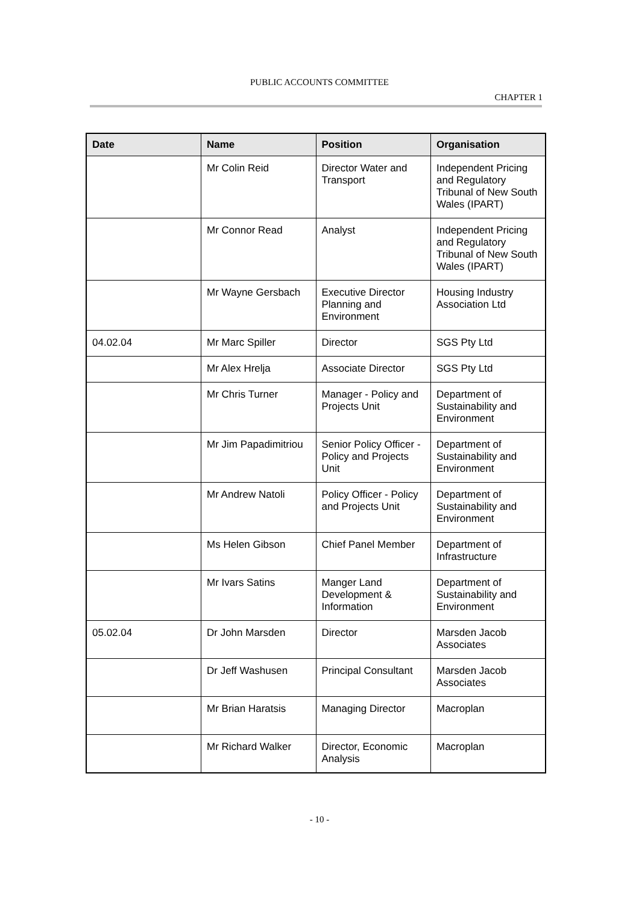PUBLIC ACCOUNTS COMMITTEE
CHAPTER 1
| Date | Name | Position | Organisation |
| --- | --- | --- | --- |
| | Mr Colin Reid | Director Water and Transport | Independent Pricing and Regulatory Tribunal of New South Wales (IPART) |
| | Mr Connor Read | Analyst | Independent Pricing and Regulatory Tribunal of New South Wales (IPART) |
| | Mr Wayne Gersbach | Executive Director Planning and Environment | Housing Industry Association Ltd |
| 04.02.04 | Mr Marc Spiller | Director | SGS Pty Ltd |
| | Mr Alex Hrelja | Associate Director | SGS Pty Ltd |
| | Mr Chris Turner | Manager - Policy and Projects Unit | Department of Sustainability and Environment |
| | Mr Jim Papadimitriou | Senior Policy Officer - Policy and Projects Unit | Department of Sustainability and Environment |
| | Mr Andrew Natoli | Policy Officer - Policy and Projects Unit | Department of Sustainability and Environment |
| | Ms Helen Gibson | Chief Panel Member | Department of Infrastructure |
| | Mr Ivars Satins | Manger Land Development & Information | Department of Sustainability and Environment |
| 05.02.04 | Dr John Marsden | Director | Marsden Jacob Associates |
| | Dr Jeff Washusen | Principal Consultant | Marsden Jacob Associates |
| | Mr Brian Haratsis | Managing Director | Macroplan |
| | Mr Richard Walker | Director, Economic Analysis | Macroplan |
- 10 -